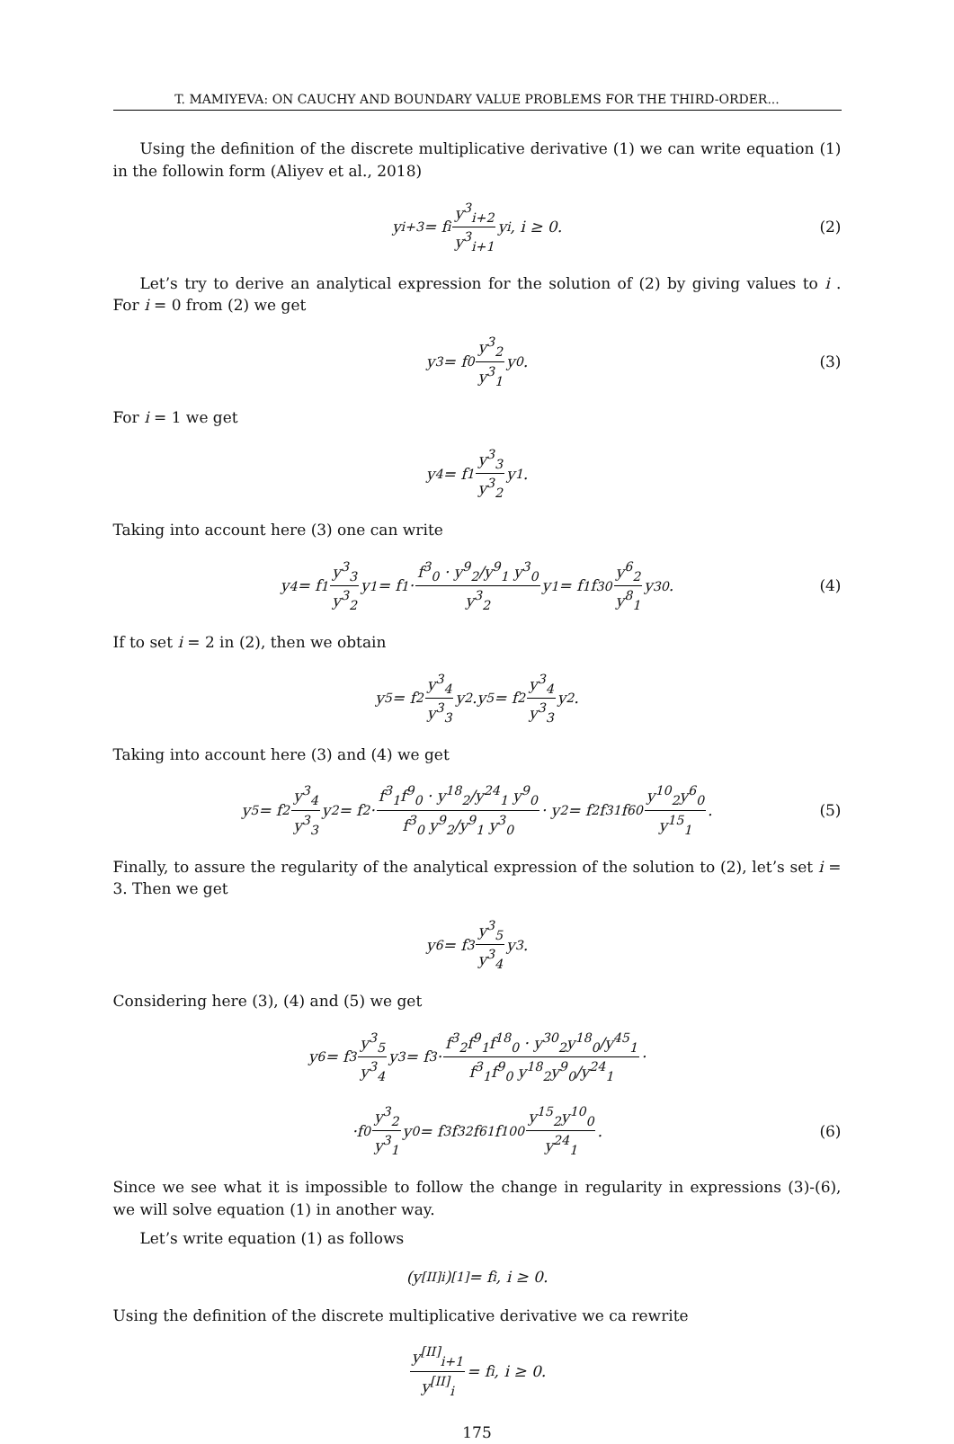T. MAMIYEVA: ON CAUCHY AND BOUNDARY VALUE PROBLEMS FOR THE THIRD-ORDER...
Using the definition of the discrete multiplicative derivative (1) we can write equation (1) in the followin form (Aliyev et al., 2018)
y<sub>i+3</sub> = f<sub>i</sub> y<sup>3</sup><sub>i+2</sub> y<sup>3</sup><sub>i+1</sub> y<sub>i</sub>, i ≥ 0. (2)
Let’s try to derive an analytical expression for the solution of (2) by giving values to i . For i = 0 from (2) we get
y<sub>3</sub> = f<sub>0</sub> y<sup>3</sup><sub>2</sub> y<sup>3</sup><sub>1</sub> y<sub>0</sub>. (3)
For i = 1 we get
y<sub>4</sub> = f<sub>1</sub> y<sup>3</sup><sub>3</sub> y<sup>3</sup><sub>2</sub> y<sub>1</sub>.
Taking into account here (3) one can write
y<sub>4</sub> = f<sub>1</sub> y<sup>3</sup><sub>3</sub> y<sup>3</sup><sub>2</sub> y<sub>1</sub> = f<sub>1</sub> · f<sup>3</sup><sub>0</sub> · y<sup>9</sup><sub>2</sub>/y<sup>9</sup><sub>1</sub> y<sup>3</sup><sub>0</sub> y<sup>3</sup><sub>2</sub> y<sub>1</sub> = f<sub>1</sub>f<sup>3</sup><sub>0</sub> y<sup>6</sup><sub>2</sub> y<sup>8</sup><sub>1</sub> y<sup>3</sup><sub>0</sub>. (4)
If to set i = 2 in (2), then we obtain
y<sub>5</sub> = f<sub>2</sub> y<sup>3</sup><sub>4</sub> y<sup>3</sup><sub>3</sub> y<sub>2</sub>.y<sub>5</sub> = f<sub>2</sub> y<sup>3</sup><sub>4</sub> y<sup>3</sup><sub>3</sub> y<sub>2</sub>.
Taking into account here (3) and (4) we get
y<sub>5</sub> = f<sub>2</sub> y<sup>3</sup><sub>4</sub> y<sup>3</sup><sub>3</sub> y<sub>2</sub> = f<sub>2</sub> · f<sup>3</sup><sub>1</sub>f<sup>9</sup><sub>0</sub> · y<sup>18</sup><sub>2</sub>/y<sup>24</sup><sub>1</sub> y<sup>9</sup><sub>0</sub> f<sup>3</sup><sub>0</sub> y<sup>9</sup><sub>2</sub>/y<sup>9</sup><sub>1</sub> y<sup>3</sup><sub>0</sub> · y<sub>2</sub> = f<sub>2</sub>f<sup>3</sup><sub>1</sub>f<sup>6</sup><sub>0</sub> y<sup>10</sup><sub>2</sub>y<sup>6</sup><sub>0</sub> y<sup>15</sup><sub>1</sub>. (5)
Finally, to assure the regularity of the analytical expression of the solution to (2), let’s set i = 3. Then we get
y<sub>6</sub> = f<sub>3</sub> y<sup>3</sup><sub>5</sub> y<sup>3</sup><sub>4</sub> y<sub>3</sub>.
Considering here (3), (4) and (5) we get
y<sub>6</sub> = f<sub>3</sub> y<sup>3</sup><sub>5</sub> y<sup>3</sup><sub>4</sub> y<sub>3</sub> = f<sub>3</sub> · f<sup>3</sup><sub>2</sub>f<sup>9</sup><sub>1</sub>f<sup>18</sup><sub>0</sub> · y<sup>30</sup><sub>2</sub>y<sup>18</sup><sub>0</sub>/y<sup>45</sup><sub>1</sub> f<sup>3</sup><sub>1</sub>f<sup>9</sup><sub>0</sub> y<sup>18</sup><sub>2</sub>y<sup>9</sup><sub>0</sub>/y<sup>24</sup><sub>1</sub> ·
·f<sub>0</sub> y<sup>3</sup><sub>2</sub> y<sup>3</sup><sub>1</sub> y<sub>0</sub> = f<sub>3</sub>f<sup>3</sup><sub>2</sub>f<sup>6</sup><sub>1</sub>f<sup>10</sup><sub>0</sub> y<sup>15</sup><sub>2</sub>y<sup>10</sup><sub>0</sub> y<sup>24</sup><sub>1</sub>. (6)
Since we see what it is impossible to follow the change in regularity in expressions (3)-(6), we will solve equation (1) in another way.
Let’s write equation (1) as follows
(y<sup>[II]</sup><sub>i</sub>)<sup>[1]</sup> = f<sub>i</sub>, i ≥ 0.
Using the definition of the discrete multiplicative derivative we ca rewrite
y<sup>[II]</sup><sub>i+1</sub> y<sup>[II]</sup><sub>i</sub> = f<sub>i</sub>, i ≥ 0.
175